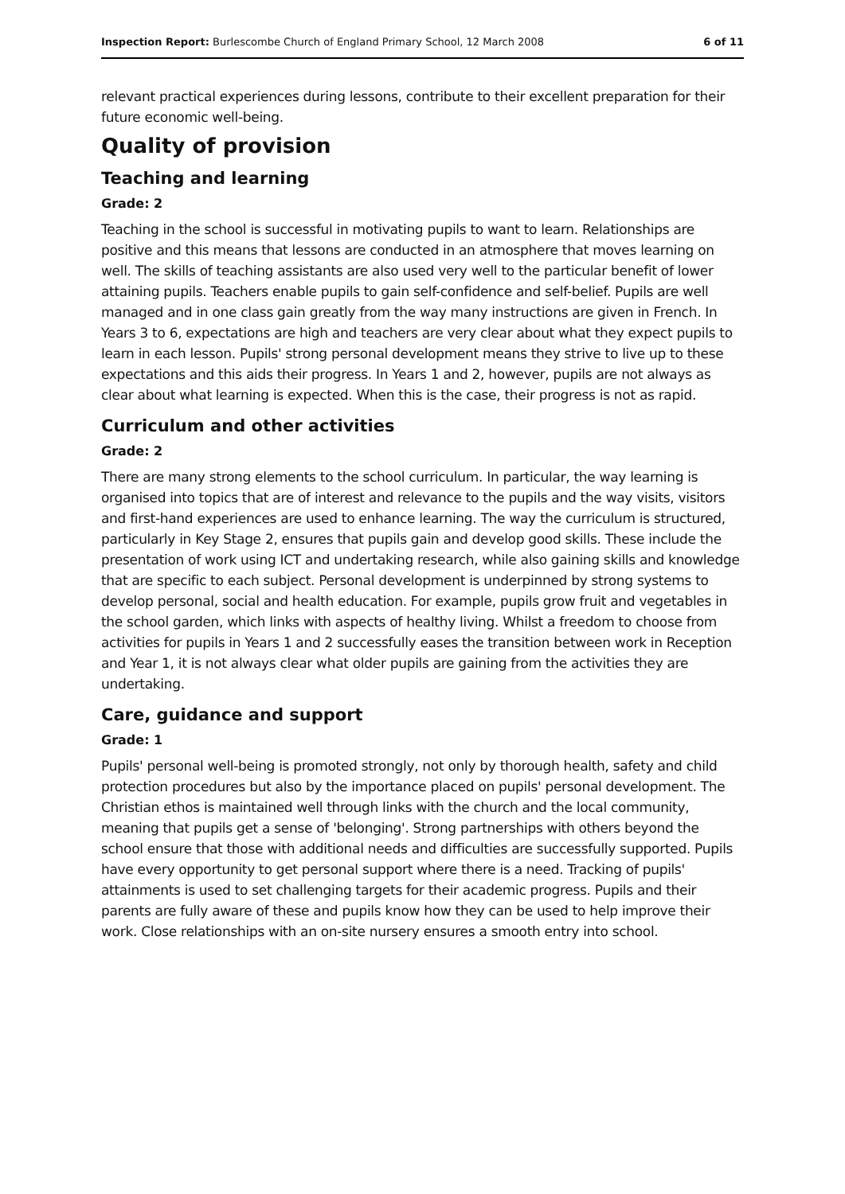Inspection Report: Burlescombe Church of England Primary School, 12 March 2008 6 of 11
relevant practical experiences during lessons, contribute to their excellent preparation for their future economic well-being.
Quality of provision
Teaching and learning
Grade: 2
Teaching in the school is successful in motivating pupils to want to learn. Relationships are positive and this means that lessons are conducted in an atmosphere that moves learning on well. The skills of teaching assistants are also used very well to the particular benefit of lower attaining pupils. Teachers enable pupils to gain self-confidence and self-belief. Pupils are well managed and in one class gain greatly from the way many instructions are given in French. In Years 3 to 6, expectations are high and teachers are very clear about what they expect pupils to learn in each lesson. Pupils' strong personal development means they strive to live up to these expectations and this aids their progress. In Years 1 and 2, however, pupils are not always as clear about what learning is expected. When this is the case, their progress is not as rapid.
Curriculum and other activities
Grade: 2
There are many strong elements to the school curriculum. In particular, the way learning is organised into topics that are of interest and relevance to the pupils and the way visits, visitors and first-hand experiences are used to enhance learning. The way the curriculum is structured, particularly in Key Stage 2, ensures that pupils gain and develop good skills. These include the presentation of work using ICT and undertaking research, while also gaining skills and knowledge that are specific to each subject. Personal development is underpinned by strong systems to develop personal, social and health education. For example, pupils grow fruit and vegetables in the school garden, which links with aspects of healthy living. Whilst a freedom to choose from activities for pupils in Years 1 and 2 successfully eases the transition between work in Reception and Year 1, it is not always clear what older pupils are gaining from the activities they are undertaking.
Care, guidance and support
Grade: 1
Pupils' personal well-being is promoted strongly, not only by thorough health, safety and child protection procedures but also by the importance placed on pupils' personal development. The Christian ethos is maintained well through links with the church and the local community, meaning that pupils get a sense of 'belonging'. Strong partnerships with others beyond the school ensure that those with additional needs and difficulties are successfully supported. Pupils have every opportunity to get personal support where there is a need. Tracking of pupils' attainments is used to set challenging targets for their academic progress. Pupils and their parents are fully aware of these and pupils know how they can be used to help improve their work. Close relationships with an on-site nursery ensures a smooth entry into school.